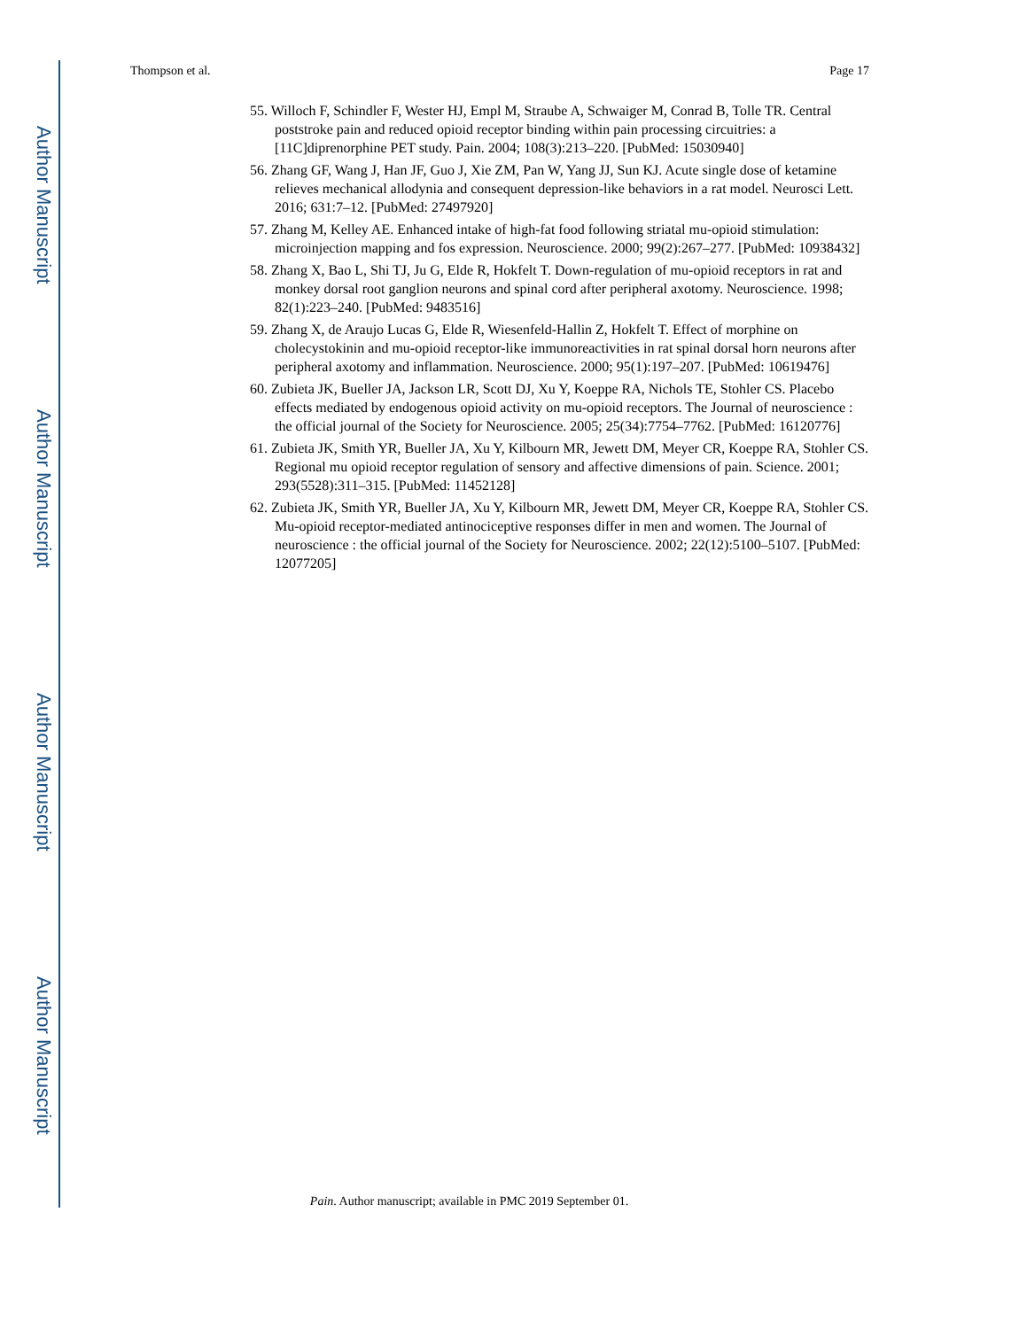Author Manuscript
Author Manuscript
Author Manuscript
Author Manuscript
Thompson et al. Page 17
55. Willoch F, Schindler F, Wester HJ, Empl M, Straube A, Schwaiger M, Conrad B, Tolle TR. Central poststroke pain and reduced opioid receptor binding within pain processing circuitries: a [11C]diprenorphine PET study. Pain. 2004; 108(3):213–220. [PubMed: 15030940]
56. Zhang GF, Wang J, Han JF, Guo J, Xie ZM, Pan W, Yang JJ, Sun KJ. Acute single dose of ketamine relieves mechanical allodynia and consequent depression-like behaviors in a rat model. Neurosci Lett. 2016; 631:7–12. [PubMed: 27497920]
57. Zhang M, Kelley AE. Enhanced intake of high-fat food following striatal mu-opioid stimulation: microinjection mapping and fos expression. Neuroscience. 2000; 99(2):267–277. [PubMed: 10938432]
58. Zhang X, Bao L, Shi TJ, Ju G, Elde R, Hokfelt T. Down-regulation of mu-opioid receptors in rat and monkey dorsal root ganglion neurons and spinal cord after peripheral axotomy. Neuroscience. 1998; 82(1):223–240. [PubMed: 9483516]
59. Zhang X, de Araujo Lucas G, Elde R, Wiesenfeld-Hallin Z, Hokfelt T. Effect of morphine on cholecystokinin and mu-opioid receptor-like immunoreactivities in rat spinal dorsal horn neurons after peripheral axotomy and inflammation. Neuroscience. 2000; 95(1):197–207. [PubMed: 10619476]
60. Zubieta JK, Bueller JA, Jackson LR, Scott DJ, Xu Y, Koeppe RA, Nichols TE, Stohler CS. Placebo effects mediated by endogenous opioid activity on mu-opioid receptors. The Journal of neuroscience : the official journal of the Society for Neuroscience. 2005; 25(34):7754–7762. [PubMed: 16120776]
61. Zubieta JK, Smith YR, Bueller JA, Xu Y, Kilbourn MR, Jewett DM, Meyer CR, Koeppe RA, Stohler CS. Regional mu opioid receptor regulation of sensory and affective dimensions of pain. Science. 2001; 293(5528):311–315. [PubMed: 11452128]
62. Zubieta JK, Smith YR, Bueller JA, Xu Y, Kilbourn MR, Jewett DM, Meyer CR, Koeppe RA, Stohler CS. Mu-opioid receptor-mediated antinociceptive responses differ in men and women. The Journal of neuroscience : the official journal of the Society for Neuroscience. 2002; 22(12):5100–5107. [PubMed: 12077205]
Pain. Author manuscript; available in PMC 2019 September 01.